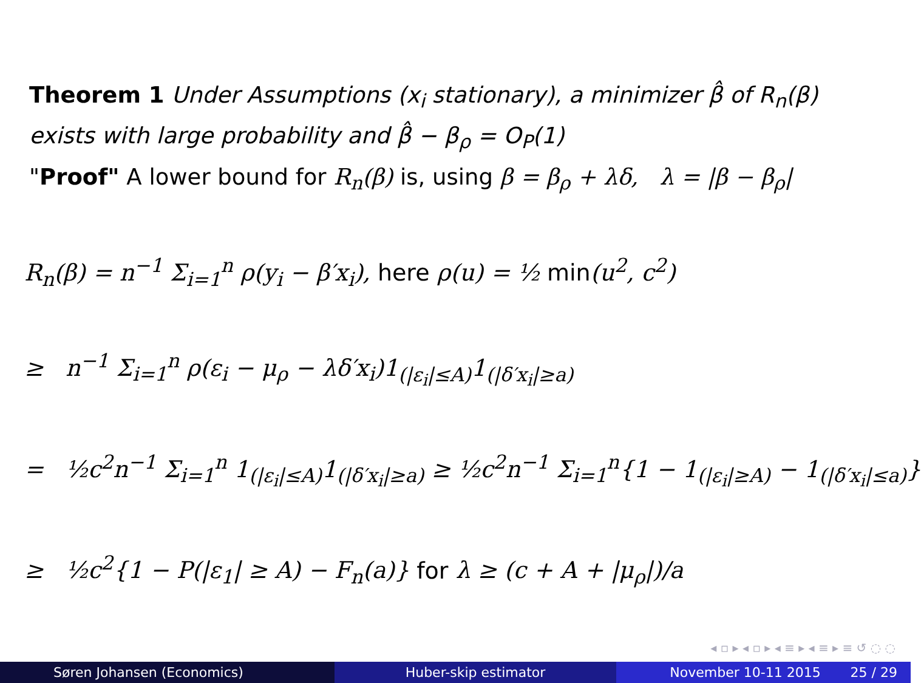Theorem 1 Under Assumptions (x<sub>i</sub> stationary), a minimizer β̂ of R<sub>n</sub>(β) exists with large probability and β̂ − β<sub>ρ</sub> = O<sub>P</sub>(1)
"Proof" A lower bound for R<sub>n</sub>(β) is, using β = β<sub>ρ</sub> + λδ, λ = |β − β<sub>ρ</sub>|
R<sub>n</sub>(β) = n<sup>−1</sup> Σ<sub>i=1</sub><sup>n</sup> ρ(y<sub>i</sub> − β′x<sub>i</sub>), here ρ(u) = ½ min(u<sup>2</sup>, c<sup>2</sup>)
≥ n<sup>−1</sup> Σ<sub>i=1</sub><sup>n</sup> ρ(ε<sub>i</sub> − μ<sub>ρ</sub> − λδ′x<sub>i</sub>)1<sub>(|ε<sub>i</sub>|≤A)</sub>1<sub>(|δ′x<sub>i</sub>|≥a)</sub>
= ½c<sup>2</sup>n<sup>−1</sup> Σ<sub>i=1</sub><sup>n</sup> 1<sub>(|ε<sub>i</sub>|≤A)</sub>1<sub>(|δ′x<sub>i</sub>|≥a)</sub> ≥ ½c<sup>2</sup>n<sup>−1</sup> Σ<sub>i=1</sub><sup>n</sup>{1 − 1<sub>(|ε<sub>i</sub>|≥A)</sub> − 1<sub>(|δ′x<sub>i</sub>|≤a)</sub>}
≥ ½c<sup>2</sup>{1 − P(|ε<sub>1</sub>| ≥ A) − F<sub>n</sub>(a)} for λ ≥ (c + A + |μ<sub>ρ</sub>|)/a
◂ ▫ ▸ ◂ ▫ ▸ ◂ ≡ ▸ ◂ ≡ ▸ ≡ ↺ ◌ ◌
Søren Johansen (Economics) Huber-skip estimator November 10-11 2015 25 / 29